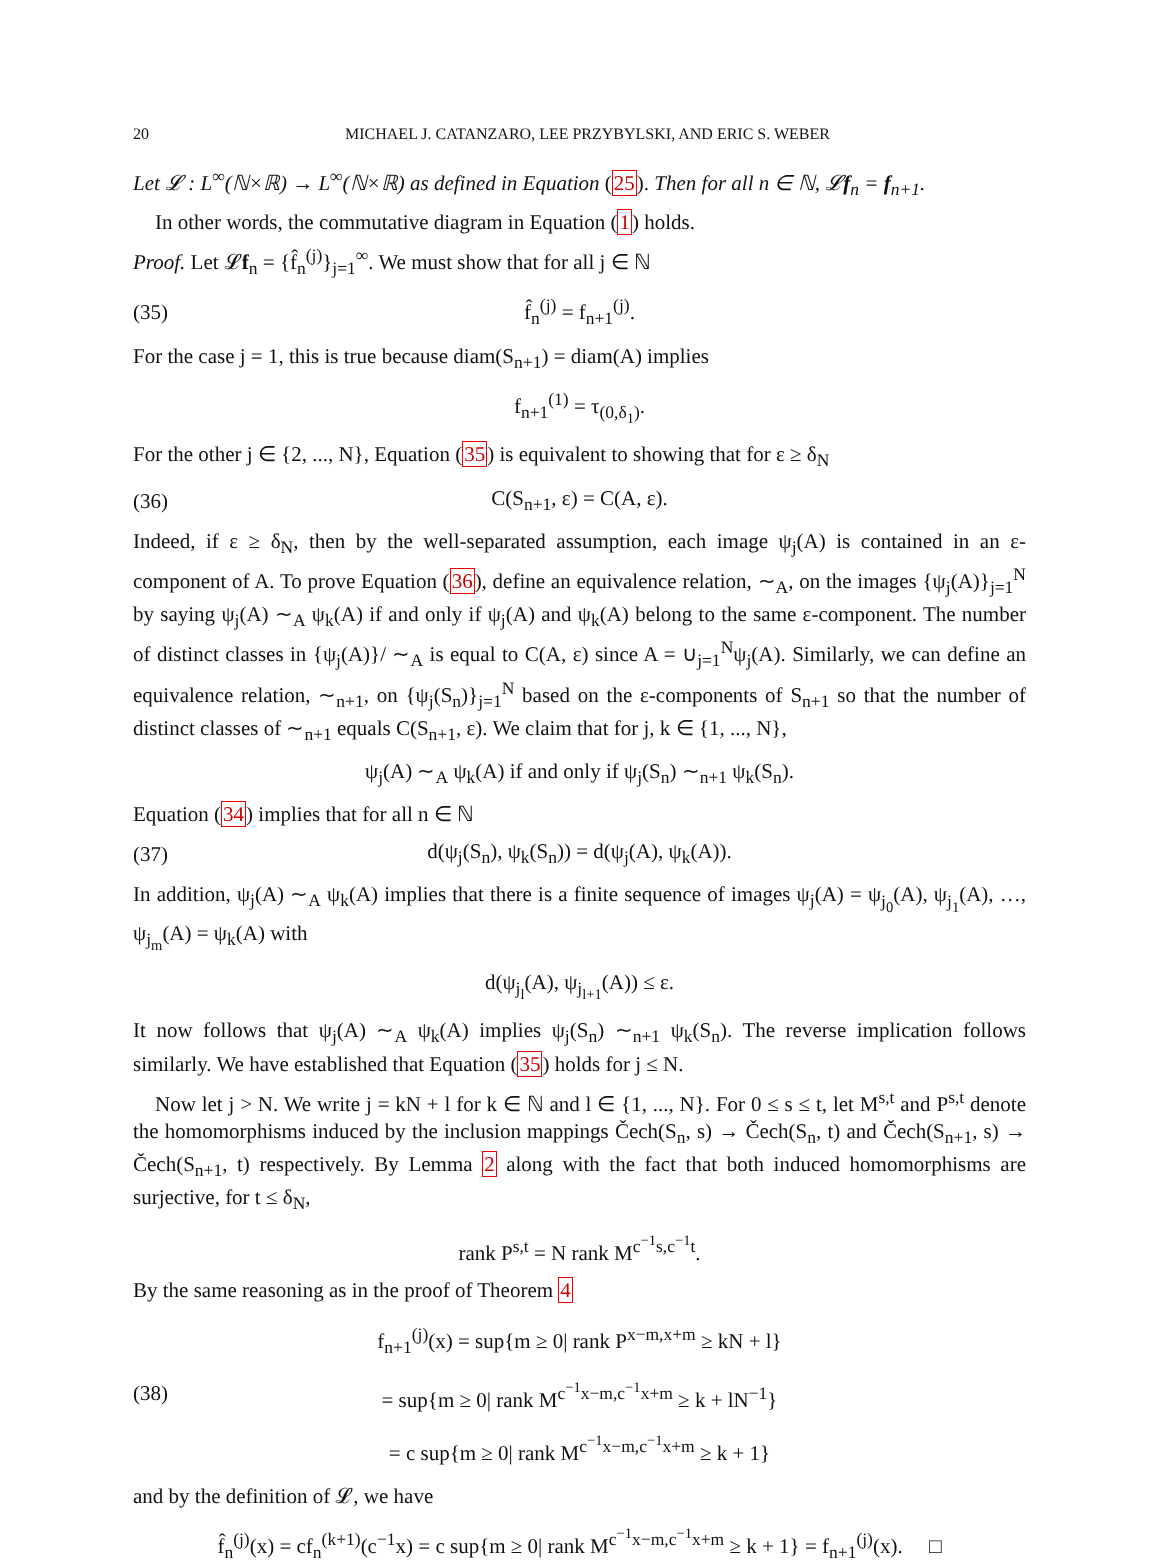20 MICHAEL J. CATANZARO, LEE PRZYBYLSKI, AND ERIC S. WEBER
Let 𝓛 : L<sup>∞</sup>(ℕ×ℝ) → L<sup>∞</sup>(ℕ×ℝ) as defined in Equation (25). Then for all n ∈ ℕ, 𝓛f<sub>n</sub> = f<sub>n+1</sub>.
In other words, the commutative diagram in Equation (1) holds.
Proof. Let 𝓛f<sub>n</sub> = {f̂<sub>n</sub><sup>(j)</sup>}<sub>j=1</sub><sup>∞</sup>. We must show that for all j ∈ ℕ
(35) f̂<sub>n</sub><sup>(j)</sup> = f<sub>n+1</sub><sup>(j)</sup>.
For the case j = 1, this is true because diam(S<sub>n+1</sub>) = diam(A) implies
f<sub>n+1</sub><sup>(1)</sup> = τ<sub>(0,δ<sub>1</sub>)</sub>.
For the other j ∈ {2, ..., N}, Equation (35) is equivalent to showing that for ε ≥ δ<sub>N</sub>
(36) C(S<sub>n+1</sub>, ε) = C(A, ε).
Indeed, if ε ≥ δ<sub>N</sub>, then by the well-separated assumption, each image ψ<sub>j</sub>(A) is contained in an ε-component of A. To prove Equation (36), define an equivalence relation, ∼<sub>A</sub>, on the images {ψ<sub>j</sub>(A)}<sub>j=1</sub><sup>N</sup> by saying ψ<sub>j</sub>(A) ∼<sub>A</sub> ψ<sub>k</sub>(A) if and only if ψ<sub>j</sub>(A) and ψ<sub>k</sub>(A) belong to the same ε-component. The number of distinct classes in {ψ<sub>j</sub>(A)}/ ∼<sub>A</sub> is equal to C(A, ε) since A = ∪<sub>j=1</sub><sup>N</sup>ψ<sub>j</sub>(A). Similarly, we can define an equivalence relation, ∼<sub>n+1</sub>, on {ψ<sub>j</sub>(S<sub>n</sub>)}<sub>j=1</sub><sup>N</sup> based on the ε-components of S<sub>n+1</sub> so that the number of distinct classes of ∼<sub>n+1</sub> equals C(S<sub>n+1</sub>, ε). We claim that for j, k ∈ {1, ..., N},
ψ<sub>j</sub>(A) ∼<sub>A</sub> ψ<sub>k</sub>(A) if and only if ψ<sub>j</sub>(S<sub>n</sub>) ∼<sub>n+1</sub> ψ<sub>k</sub>(S<sub>n</sub>).
Equation (34) implies that for all n ∈ ℕ
(37) d(ψ<sub>j</sub>(S<sub>n</sub>), ψ<sub>k</sub>(S<sub>n</sub>)) = d(ψ<sub>j</sub>(A), ψ<sub>k</sub>(A)).
In addition, ψ<sub>j</sub>(A) ∼<sub>A</sub> ψ<sub>k</sub>(A) implies that there is a finite sequence of images ψ<sub>j</sub>(A) = ψ<sub>j<sub>0</sub></sub>(A), ψ<sub>j<sub>1</sub></sub>(A), …, ψ<sub>j<sub>m</sub></sub>(A) = ψ<sub>k</sub>(A) with
d(ψ<sub>j<sub>l</sub></sub>(A), ψ<sub>j<sub>l+1</sub></sub>(A)) ≤ ε.
It now follows that ψ<sub>j</sub>(A) ∼<sub>A</sub> ψ<sub>k</sub>(A) implies ψ<sub>j</sub>(S<sub>n</sub>) ∼<sub>n+1</sub> ψ<sub>k</sub>(S<sub>n</sub>). The reverse implication follows similarly. We have established that Equation (35) holds for j ≤ N.
Now let j > N. We write j = kN + l for k ∈ ℕ and l ∈ {1, ..., N}. For 0 ≤ s ≤ t, let M<sup>s,t</sup> and P<sup>s,t</sup> denote the homomorphisms induced by the inclusion mappings Čech(S<sub>n</sub>, s) → Čech(S<sub>n</sub>, t) and Čech(S<sub>n+1</sub>, s) → Čech(S<sub>n+1</sub>, t) respectively. By Lemma 2 along with the fact that both induced homomorphisms are surjective, for t ≤ δ<sub>N</sub>,
rank P<sup>s,t</sup> = N rank M<sup>c<sup>−1</sup>s,c<sup>−1</sup>t</sup>.
By the same reasoning as in the proof of Theorem 4
(38) f<sub>n+1</sub><sup>(j)</sup>(x) = sup{m ≥ 0| rank P<sup>x−m,x+m</sup> ≥ kN + l}
= sup{m ≥ 0| rank M<sup>c<sup>−1</sup>x−m,c<sup>−1</sup>x+m</sup> ≥ k + lN<sup>−1</sup>}
= c sup{m ≥ 0| rank M<sup>c<sup>−1</sup>x−m,c<sup>−1</sup>x+m</sup> ≥ k + 1}
and by the definition of 𝓛, we have
f̂<sub>n</sub><sup>(j)</sup>(x) = cf<sub>n</sub><sup>(k+1)</sup>(c<sup>−1</sup>x) = c sup{m ≥ 0| rank M<sup>c<sup>−1</sup>x−m,c<sup>−1</sup>x+m</sup> ≥ k + 1} = f<sub>n+1</sub><sup>(j)</sup>(x). □